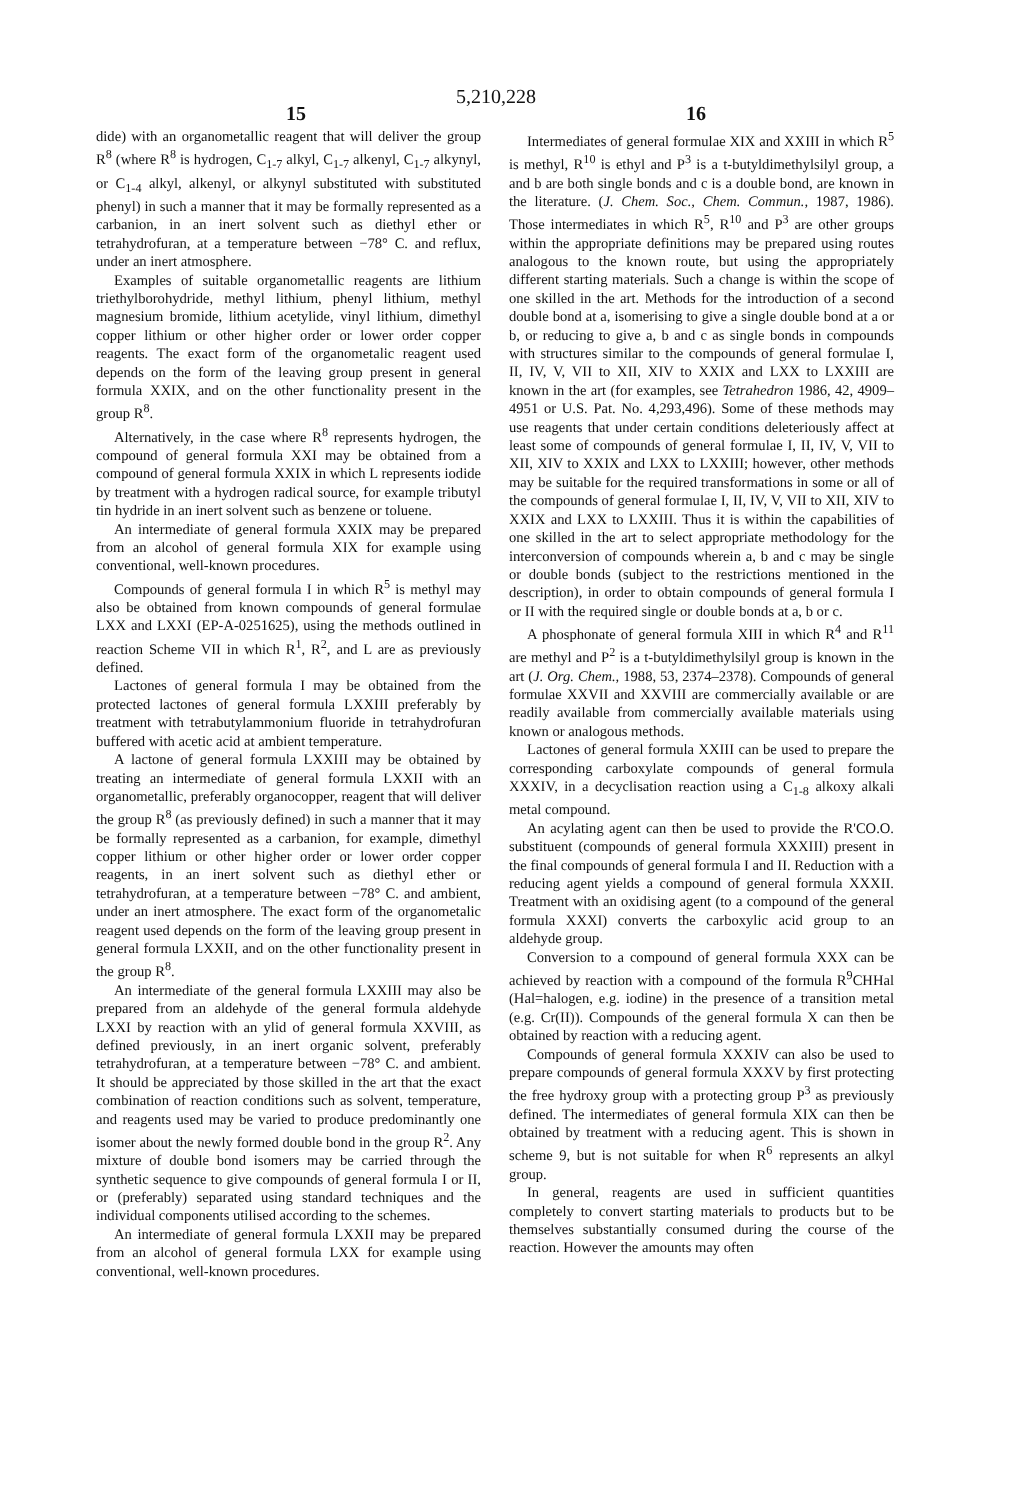15 5,210,228 16
dide) with an organometallic reagent that will deliver the group R<sup>8</sup> (where R<sup>8</sup> is hydrogen, C<sub>1-7</sub> alkyl, C<sub>1-7</sub> alkenyl, C<sub>1-7</sub> alkynyl, or C<sub>1-4</sub> alkyl, alkenyl, or alkynyl substituted with substituted phenyl) in such a manner that it may be formally represented as a carbanion, in an inert solvent such as diethyl ether or tetrahydrofuran, at a temperature between −78° C. and reflux, under an inert atmosphere.
Examples of suitable organometallic reagents are lithium triethylborohydride, methyl lithium, phenyl lithium, methyl magnesium bromide, lithium acetylide, vinyl lithium, dimethyl copper lithium or other higher order or lower order copper reagents. The exact form of the organometalic reagent used depends on the form of the leaving group present in general formula XXIX, and on the other functionality present in the group R<sup>8</sup>.
Alternatively, in the case where R<sup>8</sup> represents hydrogen, the compound of general formula XXI may be obtained from a compound of general formula XXIX in which L represents iodide by treatment with a hydrogen radical source, for example tributyl tin hydride in an inert solvent such as benzene or toluene.
An intermediate of general formula XXIX may be prepared from an alcohol of general formula XIX for example using conventional, well-known procedures.
Compounds of general formula I in which R<sup>5</sup> is methyl may also be obtained from known compounds of general formulae LXX and LXXI (EP-A-0251625), using the methods outlined in reaction Scheme VII in which R<sup>1</sup>, R<sup>2</sup>, and L are as previously defined.
Lactones of general formula I may be obtained from the protected lactones of general formula LXXIII preferably by treatment with tetrabutylammonium fluoride in tetrahydrofuran buffered with acetic acid at ambient temperature.
A lactone of general formula LXXIII may be obtained by treating an intermediate of general formula LXXII with an organometallic, preferably organocopper, reagent that will deliver the group R<sup>8</sup> (as previously defined) in such a manner that it may be formally represented as a carbanion, for example, dimethyl copper lithium or other higher order or lower order copper reagents, in an inert solvent such as diethyl ether or tetrahydrofuran, at a temperature between −78° C. and ambient, under an inert atmosphere. The exact form of the organometalic reagent used depends on the form of the leaving group present in general formula LXXII, and on the other functionality present in the group R<sup>8</sup>.
An intermediate of the general formula LXXIII may also be prepared from an aldehyde of the general formula aldehyde LXXI by reaction with an ylid of general formula XXVIII, as defined previously, in an inert organic solvent, preferably tetrahydrofuran, at a temperature between −78° C. and ambient. It should be appreciated by those skilled in the art that the exact combination of reaction conditions such as solvent, temperature, and reagents used may be varied to produce predominantly one isomer about the newly formed double bond in the group R<sup>2</sup>. Any mixture of double bond isomers may be carried through the synthetic sequence to give compounds of general formula I or II, or (preferably) separated using standard techniques and the individual components utilised according to the schemes.
An intermediate of general formula LXXII may be prepared from an alcohol of general formula LXX for example using conventional, well-known procedures.
Intermediates of general formulae XIX and XXIII in which R<sup>5</sup> is methyl, R<sup>10</sup> is ethyl and P<sup>3</sup> is a t-butyldimethylsilyl group, a and b are both single bonds and c is a double bond, are known in the literature. (J. Chem. Soc., Chem. Commun., 1987, 1986). Those intermediates in which R<sup>5</sup>, R<sup>10</sup> and P<sup>3</sup> are other groups within the appropriate definitions may be prepared using routes analogous to the known route, but using the appropriately different starting materials. Such a change is within the scope of one skilled in the art. Methods for the introduction of a second double bond at a, isomerising to give a single double bond at a or b, or reducing to give a, b and c as single bonds in compounds with structures similar to the compounds of general formulae I, II, IV, V, VII to XII, XIV to XXIX and LXX to LXXIII are known in the art (for examples, see Tetrahedron 1986, 42, 4909–4951 or U.S. Pat. No. 4,293,496). Some of these methods may use reagents that under certain conditions deleteriously affect at least some of compounds of general formulae I, II, IV, V, VII to XII, XIV to XXIX and LXX to LXXIII; however, other methods may be suitable for the required transformations in some or all of the compounds of general formulae I, II, IV, V, VII to XII, XIV to XXIX and LXX to LXXIII. Thus it is within the capabilities of one skilled in the art to select appropriate methodology for the interconversion of compounds wherein a, b and c may be single or double bonds (subject to the restrictions mentioned in the description), in order to obtain compounds of general formula I or II with the required single or double bonds at a, b or c.
A phosphonate of general formula XIII in which R<sup>4</sup> and R<sup>11</sup> are methyl and P<sup>2</sup> is a t-butyldimethylsilyl group is known in the art (J. Org. Chem., 1988, 53, 2374–2378). Compounds of general formulae XXVII and XXVIII are commercially available or are readily available from commercially available materials using known or analogous methods.
Lactones of general formula XXIII can be used to prepare the corresponding carboxylate compounds of general formula XXXIV, in a decyclisation reaction using a C<sub>1-8</sub> alkoxy alkali metal compound.
An acylating agent can then be used to provide the R'CO.O. substituent (compounds of general formula XXXIII) present in the final compounds of general formula I and II. Reduction with a reducing agent yields a compound of general formula XXXII. Treatment with an oxidising agent (to a compound of the general formula XXXI) converts the carboxylic acid group to an aldehyde group.
Conversion to a compound of general formula XXX can be achieved by reaction with a compound of the formula R<sup>9</sup>CHHal (Hal=halogen, e.g. iodine) in the presence of a transition metal (e.g. Cr(II)). Compounds of the general formula X can then be obtained by reaction with a reducing agent.
Compounds of general formula XXXIV can also be used to prepare compounds of general formula XXXV by first protecting the free hydroxy group with a protecting group P<sup>3</sup> as previously defined. The intermediates of general formula XIX can then be obtained by treatment with a reducing agent. This is shown in scheme 9, but is not suitable for when R<sup>6</sup> represents an alkyl group.
In general, reagents are used in sufficient quantities completely to convert starting materials to products but to be themselves substantially consumed during the course of the reaction. However the amounts may often